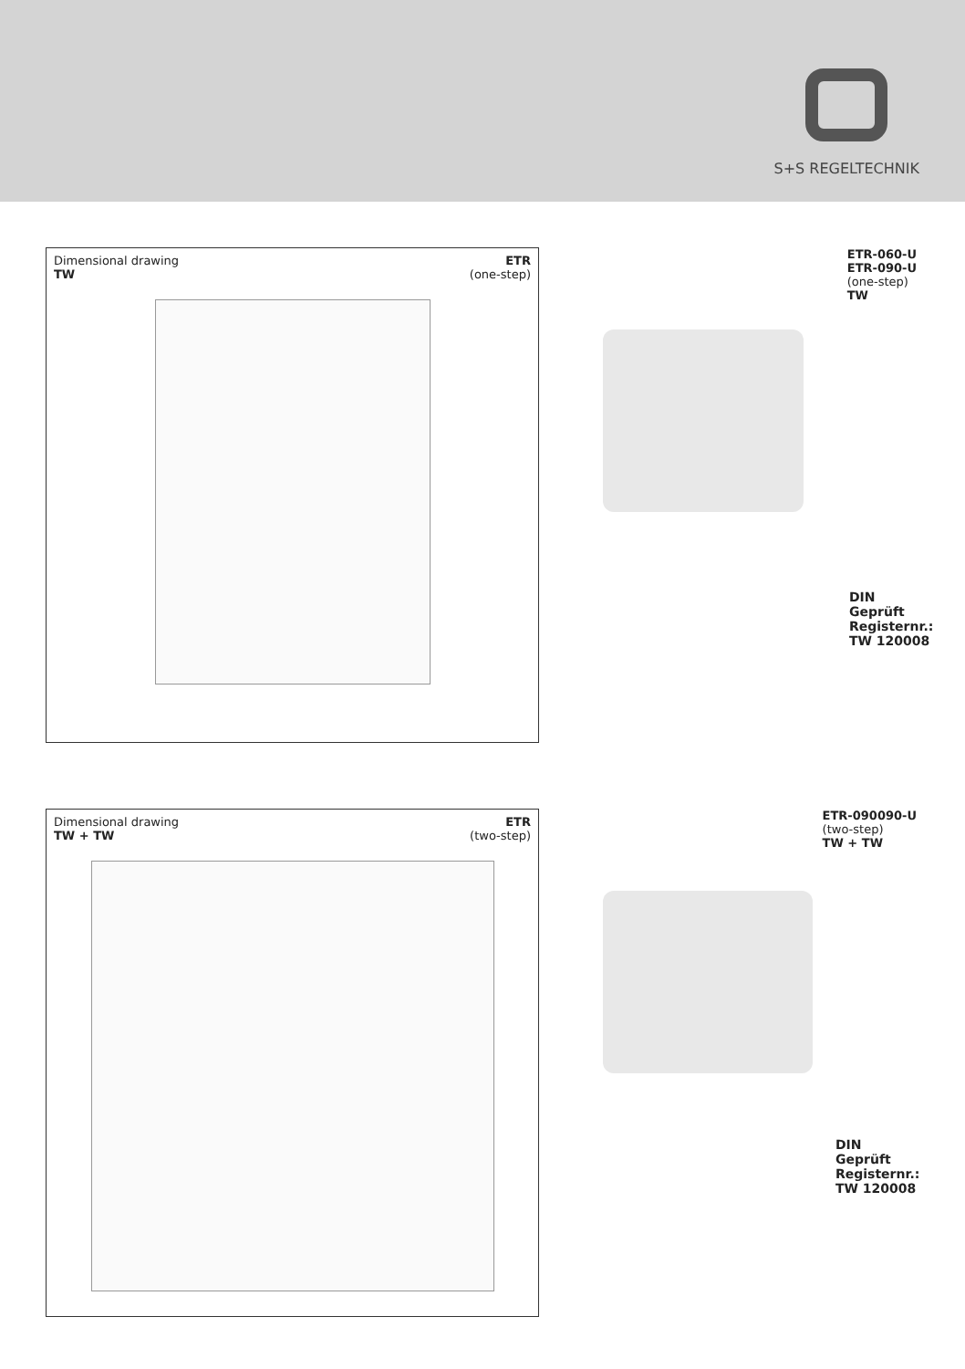S+S REGELTECHNIK
Dimensional drawing
TW
ETR
(one-step)
ETR-060-U
ETR-090-U
(one-step)
TW
DIN Geprüft
Registernr.:
TW 120008
Dimensional drawing
TW + TW
ETR
(two-step)
ETR-090090-U
(two-step)
TW + TW
DIN Geprüft
Registernr.:
TW 120008